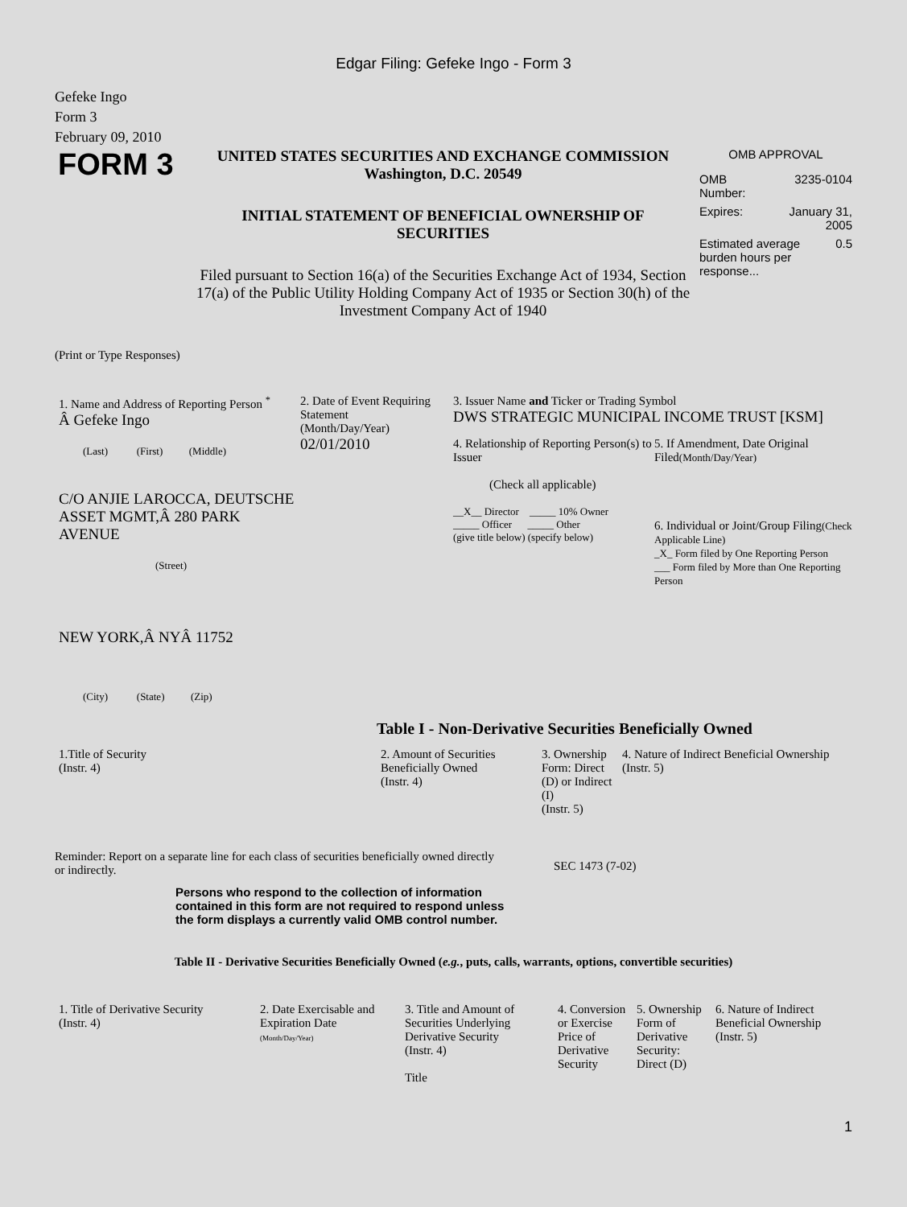Edgar Filing: Gefeke Ingo - Form 3
Gefeke Ingo
Form 3
February 09, 2010
FORM 3
UNITED STATES SECURITIES AND EXCHANGE COMMISSION
Washington, D.C. 20549
INITIAL STATEMENT OF BENEFICIAL OWNERSHIP OF SECURITIES
Filed pursuant to Section 16(a) of the Securities Exchange Act of 1934, Section 17(a) of the Public Utility Holding Company Act of 1935 or Section 30(h) of the Investment Company Act of 1940
OMB APPROVAL
OMB
Number: 3235-0104
Expires: January 31,
2005
Estimated average burden hours per response... 0.5
(Print or Type Responses)
1. Name and Address of Reporting Person <sup>*</sup>
Â Gefeke Ingo
(Last) (First) (Middle)
C/O ANJIE LAROCCA, DEUTSCHE ASSET MGMT,Â 280 PARK AVENUE
(Street)
NEW YORK,Â NYÂ 11752
(City) (State) (Zip)
2. Date of Event Requiring Statement
(Month/Day/Year)
02/01/2010
3. Issuer Name and Ticker or Trading Symbol
DWS STRATEGIC MUNICIPAL INCOME TRUST [KSM]
4. Relationship of Reporting Person(s) to Issuer
(Check all applicable)
__X__ Director _____ 10% Owner
_____ Officer _____ Other
(give title below) (specify below)
5. If Amendment, Date Original Filed(Month/Day/Year)
6. Individual or Joint/Group Filing(Check Applicable Line)
_X_ Form filed by One Reporting Person
___ Form filed by More than One Reporting Person
Table I - Non-Derivative Securities Beneficially Owned
| 1.Title of Security (Instr. 4) | 2. Amount of Securities Beneficially Owned (Instr. 4) | 3. Ownership Form: Direct (D) or Indirect (I) (Instr. 5) | 4. Nature of Indirect Beneficial Ownership (Instr. 5) |
| --- | --- | --- | --- |
Reminder: Report on a separate line for each class of securities beneficially owned directly or indirectly.
Persons who respond to the collection of information contained in this form are not required to respond unless the form displays a currently valid OMB control number.
SEC 1473 (7-02)
Table II - Derivative Securities Beneficially Owned (e.g., puts, calls, warrants, options, convertible securities)
| 1. Title of Derivative Security (Instr. 4) | 2. Date Exercisable and Expiration Date (Month/Day/Year) | 3. Title and Amount of Securities Underlying Derivative Security (Instr. 4) Title | 4. Conversion or Exercise Price of Derivative Security | 5. Ownership Form of Derivative Security: Direct (D) | 6. Nature of Indirect Beneficial Ownership (Instr. 5) |
| --- | --- | --- | --- | --- | --- |
1